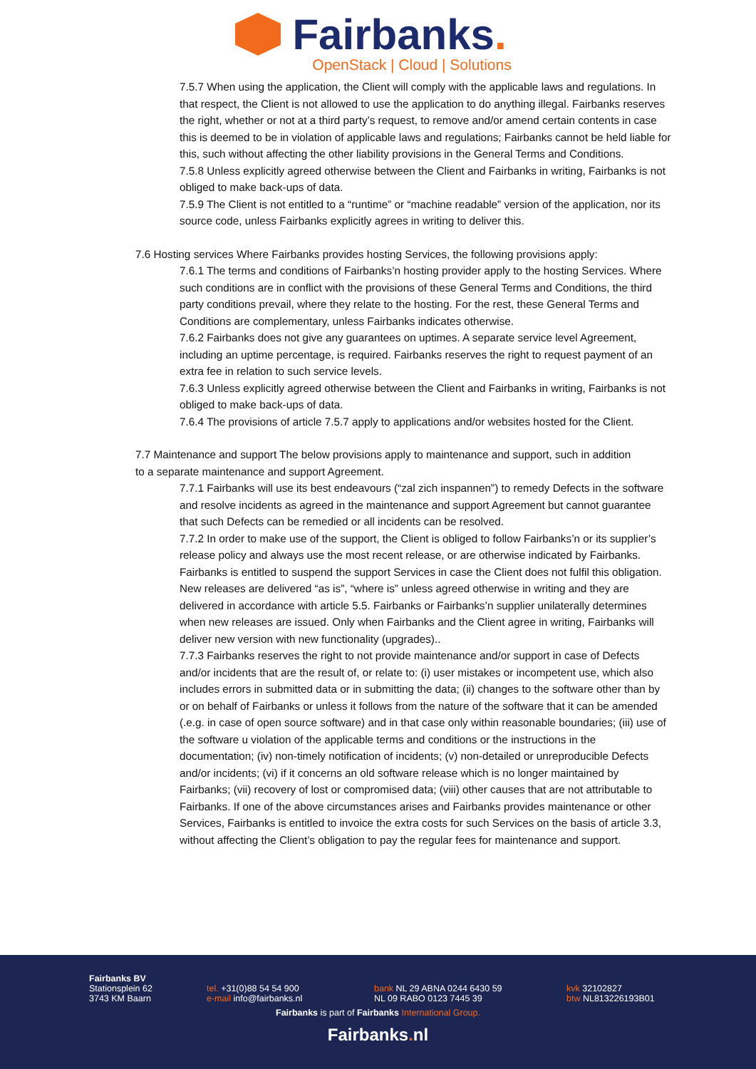Fairbanks.
OpenStack | Cloud | Solutions
7.5.7 When using the application, the Client will comply with the applicable laws and regulations. In that respect, the Client is not allowed to use the application to do anything illegal. Fairbanks reserves the right, whether or not at a third party’s request, to remove and/or amend certain contents in case this is deemed to be in violation of applicable laws and regulations; Fairbanks cannot be held liable for this, such without affecting the other liability provisions in the General Terms and Conditions.
7.5.8 Unless explicitly agreed otherwise between the Client and Fairbanks in writing, Fairbanks is not obliged to make back-ups of data.
7.5.9 The Client is not entitled to a “runtime” or “machine readable” version of the application, nor its source code, unless Fairbanks explicitly agrees in writing to deliver this.
7.6 Hosting services Where Fairbanks provides hosting Services, the following provisions apply:
7.6.1 The terms and conditions of Fairbanks’n hosting provider apply to the hosting Services. Where such conditions are in conflict with the provisions of these General Terms and Conditions, the third party conditions prevail, where they relate to the hosting. For the rest, these General Terms and Conditions are complementary, unless Fairbanks indicates otherwise.
7.6.2 Fairbanks does not give any guarantees on uptimes. A separate service level Agreement, including an uptime percentage, is required. Fairbanks reserves the right to request payment of an extra fee in relation to such service levels.
7.6.3 Unless explicitly agreed otherwise between the Client and Fairbanks in writing, Fairbanks is not obliged to make back-ups of data.
7.6.4 The provisions of article 7.5.7 apply to applications and/or websites hosted for the Client.
7.7 Maintenance and support The below provisions apply to maintenance and support, such in addition to a separate maintenance and support Agreement.
7.7.1 Fairbanks will use its best endeavours (“zal zich inspannen”) to remedy Defects in the software and resolve incidents as agreed in the maintenance and support Agreement but cannot guarantee that such Defects can be remedied or all incidents can be resolved.
7.7.2 In order to make use of the support, the Client is obliged to follow Fairbanks’n or its supplier’s release policy and always use the most recent release, or are otherwise indicated by Fairbanks. Fairbanks is entitled to suspend the support Services in case the Client does not fulfil this obligation. New releases are delivered “as is”, “where is” unless agreed otherwise in writing and they are delivered in accordance with article 5.5. Fairbanks or Fairbanks’n supplier unilaterally determines when new releases are issued. Only when Fairbanks and the Client agree in writing, Fairbanks will deliver new version with new functionality (upgrades)..
7.7.3 Fairbanks reserves the right to not provide maintenance and/or support in case of Defects and/or incidents that are the result of, or relate to: (i) user mistakes or incompetent use, which also includes errors in submitted data or in submitting the data; (ii) changes to the software other than by or on behalf of Fairbanks or unless it follows from the nature of the software that it can be amended (.e.g. in case of open source software) and in that case only within reasonable boundaries; (iii) use of the software u violation of the applicable terms and conditions or the instructions in the documentation; (iv) non-timely notification of incidents; (v) non-detailed or unreproducible Defects and/or incidents; (vi) if it concerns an old software release which is no longer maintained by Fairbanks; (vii) recovery of lost or compromised data; (viii) other causes that are not attributable to Fairbanks. If one of the above circumstances arises and Fairbanks provides maintenance or other Services, Fairbanks is entitled to invoice the extra costs for such Services on the basis of article 3.3, without affecting the Client’s obligation to pay the regular fees for maintenance and support.
Fairbanks BV
Stationsplein 62
3743 KM Baarn
tel. +31(0)88 54 54 900
e-mail info@fairbanks.nl
bank NL 29 ABNA 0244 6430 59
NL 09 RABO 0123 7445 39
kvk 32102827
btw NL813226193B01
Fairbanks is part of Fairbanks International Group.
Fairbanks. nl